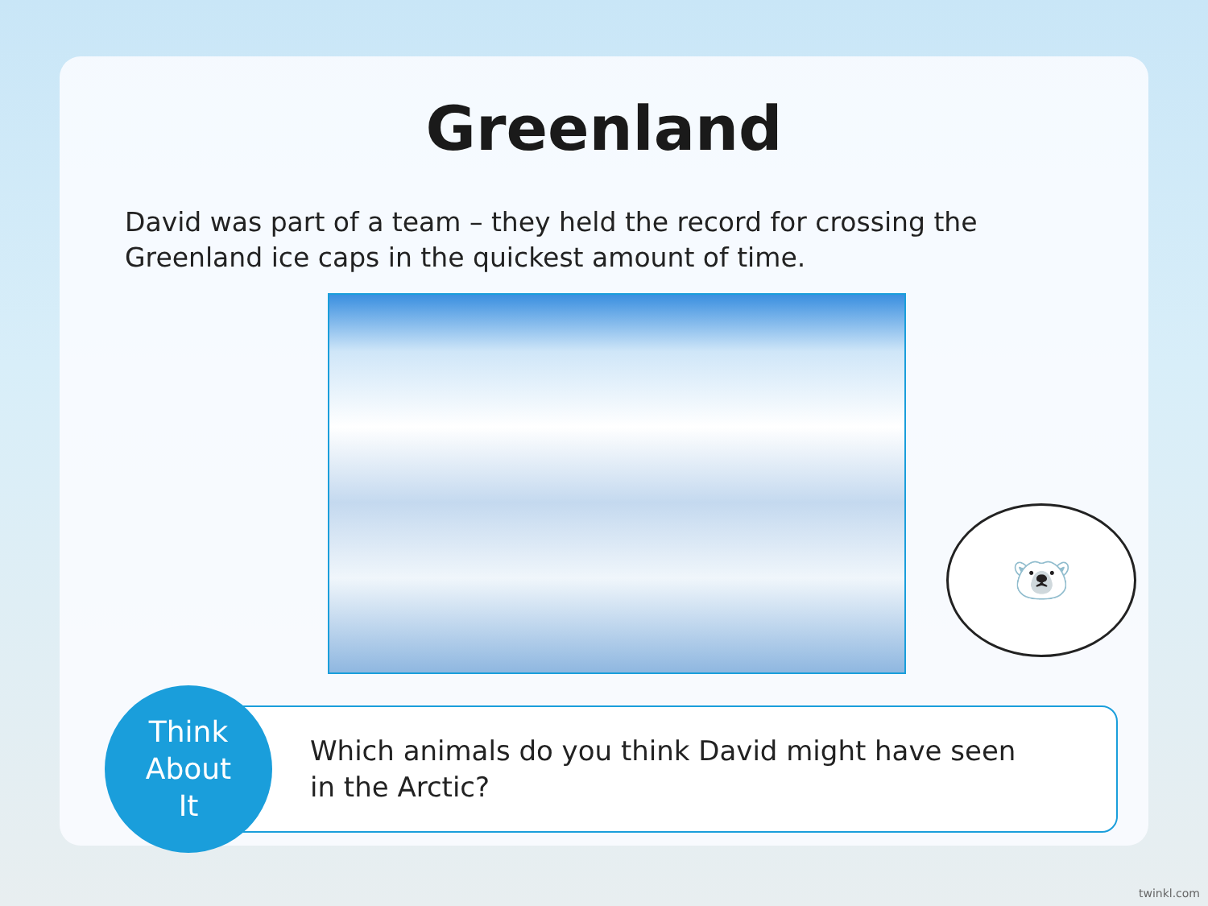Greenland
David was part of a team – they held the record for crossing the Greenland ice caps in the quickest amount of time.
Think
About
It
Which animals do you think David might have seen
in the Arctic?
🐻‍❄️
twinkl.com